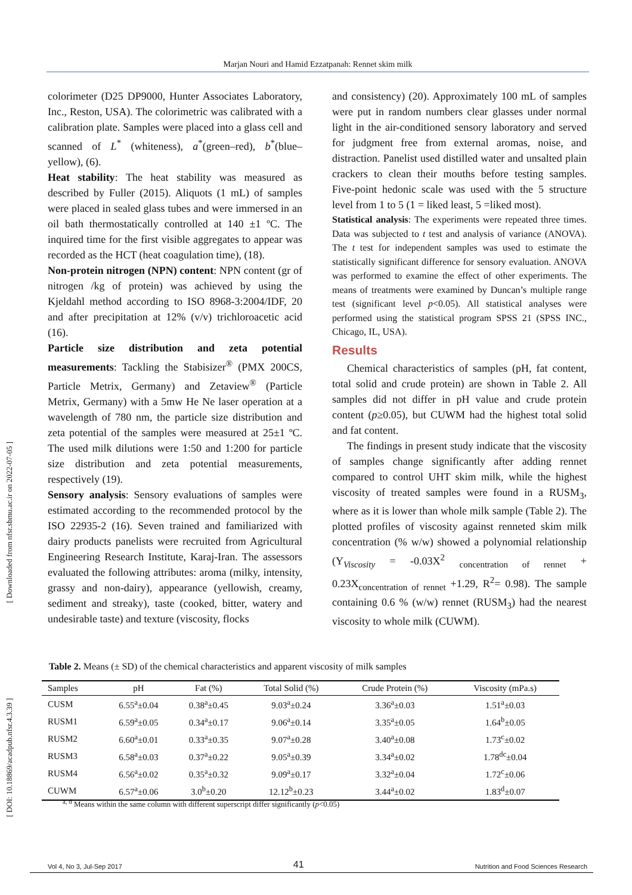Marjan Nouri and Hamid Ezzatpanah: Rennet skim milk
[ Downloaded from nfsr.sbmu.ac.ir on 2022-07-05 ]
[ DOI: 10.18869/acadpub.nfsr.4.3.39 ]
colorimeter (D25 DP9000, Hunter Associates Laboratory, Inc., Reston, USA). The colorimetric was calibrated with a calibration plate. Samples were placed into a glass cell and scanned of L<sup>*</sup> (whiteness), a<sup>*</sup>(green–red), b<sup>*</sup>(blue–yellow), (6).
Heat stability: The heat stability was measured as described by Fuller (2015). Aliquots (1 mL) of samples were placed in sealed glass tubes and were immersed in an oil bath thermostatically controlled at 140 ±1 ºC. The inquired time for the first visible aggregates to appear was recorded as the HCT (heat coagulation time), (18).
Non-protein nitrogen (NPN) content: NPN content (gr of nitrogen /kg of protein) was achieved by using the Kjeldahl method according to ISO 8968-3:2004/IDF, 20 and after precipitation at 12% (v/v) trichloroacetic acid (16).
Particle size distribution and zeta potential measurements: Tackling the Stabisizer<sup>®</sup> (PMX 200CS, Particle Metrix, Germany) and Zetaview<sup>®</sup> (Particle Metrix, Germany) with a 5mw He Ne laser operation at a wavelength of 780 nm, the particle size distribution and zeta potential of the samples were measured at 25±1 ºC. The used milk dilutions were 1:50 and 1:200 for particle size distribution and zeta potential measurements, respectively (19).
Sensory analysis: Sensory evaluations of samples were estimated according to the recommended protocol by the ISO 22935-2 (16). Seven trained and familiarized with dairy products panelists were recruited from Agricultural Engineering Research Institute, Karaj-Iran. The assessors evaluated the following attributes: aroma (milky, intensity, grassy and non-dairy), appearance (yellowish, creamy, sediment and streaky), taste (cooked, bitter, watery and undesirable taste) and texture (viscosity, flocks
and consistency) (20). Approximately 100 mL of samples were put in random numbers clear glasses under normal light in the air-conditioned sensory laboratory and served for judgment free from external aromas, noise, and distraction. Panelist used distilled water and unsalted plain crackers to clean their mouths before testing samples. Five-point hedonic scale was used with the 5 structure level from 1 to 5 (1 = liked least, 5 =liked most).
Statistical analysis: The experiments were repeated three times. Data was subjected to t test and analysis of variance (ANOVA). The t test for independent samples was used to estimate the statistically significant difference for sensory evaluation. ANOVA was performed to examine the effect of other experiments. The means of treatments were examined by Duncan’s multiple range test (significant level p<0.05). All statistical analyses were performed using the statistical program SPSS 21 (SPSS INC., Chicago, IL, USA).
Results
Chemical characteristics of samples (pH, fat content, total solid and crude protein) are shown in Table 2. All samples did not differ in pH value and crude protein content (p≥0.05), but CUWM had the highest total solid and fat content.
The findings in present study indicate that the viscosity of samples change significantly after adding rennet compared to control UHT skim milk, while the highest viscosity of treated samples were found in a RUSM<sub>3</sub>, where as it is lower than whole milk sample (Table 2). The plotted profiles of viscosity against renneted skim milk concentration (% w/w) showed a polynomial relationship (Y<sub>Viscosity</sub> = -0.03X<sup>2</sup> <sub>concentration of rennet</sub> + 0.23X<sub>concentration of rennet</sub> +1.29, R<sup>2</sup>= 0.98). The sample containing 0.6 % (w/w) rennet (RUSM<sub>3</sub>) had the nearest viscosity to whole milk (CUWM).
Table 2. Means (± SD) of the chemical characteristics and apparent viscosity of milk samples
| Samples | pH | Fat (%) | Total Solid (%) | Crude Protein (%) | Viscosity (mPa.s) |
| --- | --- | --- | --- | --- | --- |
| CUSM | 6.55<sup>a</sup>±0.04 | 0.38<sup>a</sup>±0.45 | 9.03<sup>a</sup>±0.24 | 3.36<sup>a</sup>±0.03 | 1.51<sup>a</sup>±0.03 |
| RUSM1 | 6.59<sup>a</sup>±0.05 | 0.34<sup>a</sup>±0.17 | 9.06<sup>a</sup>±0.14 | 3.35<sup>a</sup>±0.05 | 1.64<sup>b</sup>±0.05 |
| RUSM2 | 6.60<sup>a</sup>±0.01 | 0.33<sup>a</sup>±0.35 | 9.07<sup>a</sup>±0.28 | 3.40<sup>a</sup>±0.08 | 1.73<sup>c</sup>±0.02 |
| RUSM3 | 6.58<sup>a</sup>±0.03 | 0.37<sup>a</sup>±0.22 | 9.05<sup>a</sup>±0.39 | 3.34<sup>a</sup>±0.02 | 1.78<sup>dc</sup>±0.04 |
| RUSM4 | 6.56<sup>a</sup>±0.02 | 0.35<sup>a</sup>±0.32 | 9.09<sup>a</sup>±0.17 | 3.32<sup>a</sup>±0.04 | 1.72<sup>c</sup>±0.06 |
| CUWM | 6.57<sup>a</sup>±0.06 | 3.0<sup>b</sup>±0.20 | 12.12<sup>b</sup>±0.23 | 3.44<sup>a</sup>±0.02 | 1.83<sup>d</sup>±0.07 |
<sup>a, d</sup> Means within the same column with different superscript differ significantly (p<0.05)
Vol 4, No 3, Jul-Sep 2017 41 Nutrition and Food Sciences Research